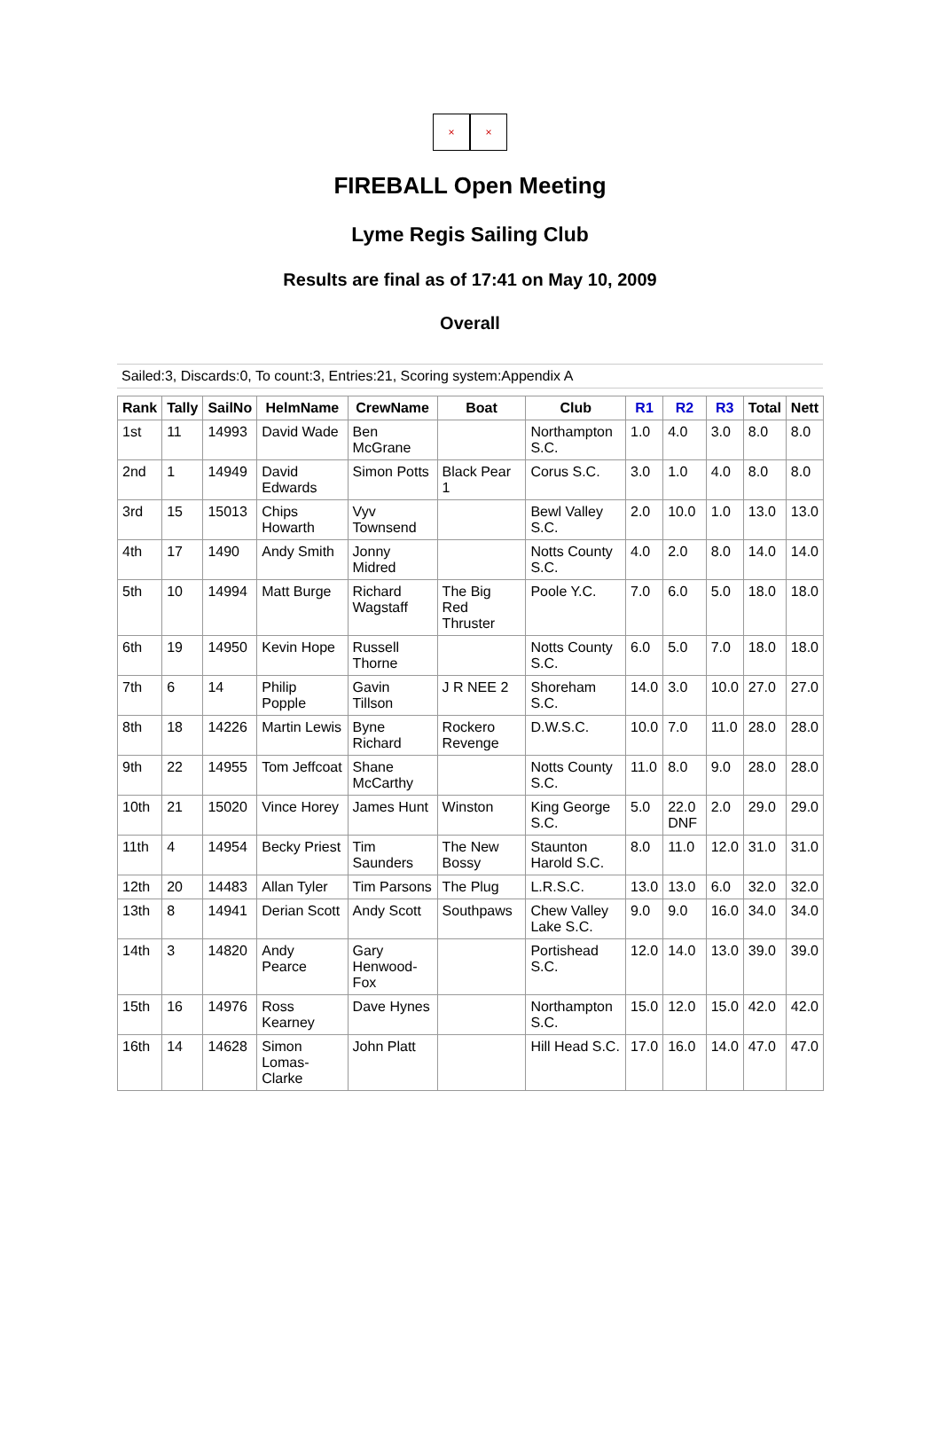× ×
FIREBALL Open Meeting
Lyme Regis Sailing Club
Results are final as of 17:41 on May 10, 2009
Overall
Sailed:3, Discards:0, To count:3, Entries:21, Scoring system:Appendix A
| Rank | Tally | SailNo | HelmName | CrewName | Boat | Club | R1 | R2 | R3 | Total | Nett |
| --- | --- | --- | --- | --- | --- | --- | --- | --- | --- | --- | --- |
| 1st | 11 | 14993 | David Wade | Ben McGrane | | Northampton S.C. | 1.0 | 4.0 | 3.0 | 8.0 | 8.0 |
| 2nd | 1 | 14949 | David Edwards | Simon Potts | Black Pear 1 | Corus S.C. | 3.0 | 1.0 | 4.0 | 8.0 | 8.0 |
| 3rd | 15 | 15013 | Chips Howarth | Vyv Townsend | | Bewl Valley S.C. | 2.0 | 10.0 | 1.0 | 13.0 | 13.0 |
| 4th | 17 | 1490 | Andy Smith | Jonny Midred | | Notts County S.C. | 4.0 | 2.0 | 8.0 | 14.0 | 14.0 |
| 5th | 10 | 14994 | Matt Burge | Richard Wagstaff | The Big Red Thruster | Poole Y.C. | 7.0 | 6.0 | 5.0 | 18.0 | 18.0 |
| 6th | 19 | 14950 | Kevin Hope | Russell Thorne | | Notts County S.C. | 6.0 | 5.0 | 7.0 | 18.0 | 18.0 |
| 7th | 6 | 14 | Philip Popple | Gavin Tillson | J R NEE 2 | Shoreham S.C. | 14.0 | 3.0 | 10.0 | 27.0 | 27.0 |
| 8th | 18 | 14226 | Martin Lewis | Byne Richard | Rockero Revenge | D.W.S.C. | 10.0 | 7.0 | 11.0 | 28.0 | 28.0 |
| 9th | 22 | 14955 | Tom Jeffcoat | Shane McCarthy | | Notts County S.C. | 11.0 | 8.0 | 9.0 | 28.0 | 28.0 |
| 10th | 21 | 15020 | Vince Horey | James Hunt | Winston | King George S.C. | 5.0 | 22.0 DNF | 2.0 | 29.0 | 29.0 |
| 11th | 4 | 14954 | Becky Priest | Tim Saunders | The New Bossy | Staunton Harold S.C. | 8.0 | 11.0 | 12.0 | 31.0 | 31.0 |
| 12th | 20 | 14483 | Allan Tyler | Tim Parsons | The Plug | L.R.S.C. | 13.0 | 13.0 | 6.0 | 32.0 | 32.0 |
| 13th | 8 | 14941 | Derian Scott | Andy Scott | Southpaws | Chew Valley Lake S.C. | 9.0 | 9.0 | 16.0 | 34.0 | 34.0 |
| 14th | 3 | 14820 | Andy Pearce | Gary Henwood-Fox | | Portishead S.C. | 12.0 | 14.0 | 13.0 | 39.0 | 39.0 |
| 15th | 16 | 14976 | Ross Kearney | Dave Hynes | | Northampton S.C. | 15.0 | 12.0 | 15.0 | 42.0 | 42.0 |
| 16th | 14 | 14628 | Simon Lomas-Clarke | John Platt | | Hill Head S.C. | 17.0 | 16.0 | 14.0 | 47.0 | 47.0 |